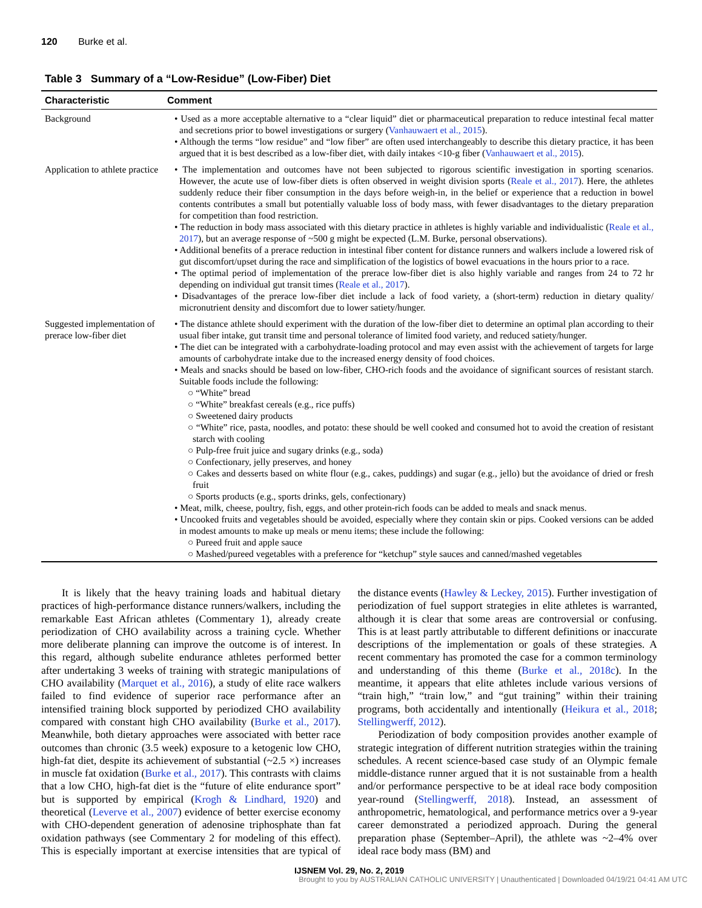120 Burke et al.
Table 3 Summary of a “Low-Residue” (Low-Fiber) Diet
| Characteristic | Comment |
| --- | --- |
| Background | • Used as a more acceptable alternative to a “clear liquid” diet or pharmaceutical preparation to reduce intestinal fecal matter and secretions prior to bowel investigations or surgery ( Vanhauwaert et al., 2015 ). • Although the terms “low residue” and “low fiber” are often used interchangeably to describe this dietary practice, it has been argued that it is best described as a low-fiber diet, with daily intakes <10-g fiber ( Vanhauwaert et al., 2015 ). |
| Application to athlete practice | • The implementation and outcomes have not been subjected to rigorous scientific investigation in sporting scenarios. However, the acute use of low-fiber diets is often observed in weight division sports ( Reale et al., 2017 ). Here, the athletes suddenly reduce their fiber consumption in the days before weigh-in, in the belief or experience that a reduction in bowel contents contributes a small but potentially valuable loss of body mass, with fewer disadvantages to the dietary preparation for competition than food restriction. • The reduction in body mass associated with this dietary practice in athletes is highly variable and individualistic ( Reale et al., 2017 ), but an average response of ~500 g might be expected (L.M. Burke, personal observations). • Additional benefits of a prerace reduction in intestinal fiber content for distance runners and walkers include a lowered risk of gut discomfort/upset during the race and simplification of the logistics of bowel evacuations in the hours prior to a race. • The optimal period of implementation of the prerace low-fiber diet is also highly variable and ranges from 24 to 72 hr depending on individual gut transit times ( Reale et al., 2017 ). • Disadvantages of the prerace low-fiber diet include a lack of food variety, a (short-term) reduction in dietary quality/ micronutrient density and discomfort due to lower satiety/hunger. |
| Suggested implementation of prerace low-fiber diet | • The distance athlete should experiment with the duration of the low-fiber diet to determine an optimal plan according to their usual fiber intake, gut transit time and personal tolerance of limited food variety, and reduced satiety/hunger. • The diet can be integrated with a carbohydrate-loading protocol and may even assist with the achievement of targets for large amounts of carbohydrate intake due to the increased energy density of food choices. • Meals and snacks should be based on low-fiber, CHO-rich foods and the avoidance of significant sources of resistant starch. Suitable foods include the following: ○ “White” bread ○ “White” breakfast cereals (e.g., rice puffs) ○ Sweetened dairy products ○ “White” rice, pasta, noodles, and potato: these should be well cooked and consumed hot to avoid the creation of resistant starch with cooling ○ Pulp-free fruit juice and sugary drinks (e.g., soda) ○ Confectionary, jelly preserves, and honey ○ Cakes and desserts based on white flour (e.g., cakes, puddings) and sugar (e.g., jello) but the avoidance of dried or fresh fruit ○ Sports products (e.g., sports drinks, gels, confectionary) • Meat, milk, cheese, poultry, fish, eggs, and other protein-rich foods can be added to meals and snack menus. • Uncooked fruits and vegetables should be avoided, especially where they contain skin or pips. Cooked versions can be added in modest amounts to make up meals or menu items; these include the following: ○ Pureed fruit and apple sauce ○ Mashed/pureed vegetables with a preference for “ketchup” style sauces and canned/mashed vegetables |
It is likely that the heavy training loads and habitual dietary practices of high-performance distance runners/walkers, including the remarkable East African athletes (Commentary 1), already create periodization of CHO availability across a training cycle. Whether more deliberate planning can improve the outcome is of interest. In this regard, although subelite endurance athletes performed better after undertaking 3 weeks of training with strategic manipulations of CHO availability (Marquet et al., 2016), a study of elite race walkers failed to find evidence of superior race performance after an intensified training block supported by periodized CHO availability compared with constant high CHO availability (Burke et al., 2017). Meanwhile, both dietary approaches were associated with better race outcomes than chronic (3.5 week) exposure to a ketogenic low CHO, high-fat diet, despite its achievement of substantial (~2.5 ×) increases in muscle fat oxidation (Burke et al., 2017). This contrasts with claims that a low CHO, high-fat diet is the “future of elite endurance sport” but is supported by empirical (Krogh & Lindhard, 1920) and theoretical (Leverve et al., 2007) evidence of better exercise economy with CHO-dependent generation of adenosine triphosphate than fat oxidation pathways (see Commentary 2 for modeling of this effect). This is especially important at exercise intensities that are typical of the distance events (Hawley & Leckey, 2015). Further investigation of periodization of fuel support strategies in elite athletes is warranted, although it is clear that some areas are controversial or confusing. This is at least partly attributable to different definitions or inaccurate descriptions of the implementation or goals of these strategies. A recent commentary has promoted the case for a common terminology and understanding of this theme (Burke et al., 2018c). In the meantime, it appears that elite athletes include various versions of “train high,” “train low,” and “gut training” within their training programs, both accidentally and intentionally (Heikura et al., 2018; Stellingwerff, 2012).
Periodization of body composition provides another example of strategic integration of different nutrition strategies within the training schedules. A recent science-based case study of an Olympic female middle-distance runner argued that it is not sustainable from a health and/or performance perspective to be at ideal race body composition year-round (Stellingwerff, 2018). Instead, an assessment of anthropometric, hematological, and performance metrics over a 9-year career demonstrated a periodized approach. During the general preparation phase (September–April), the athlete was ~2–4% over ideal race body mass (BM) and
IJSNEM Vol. 29, No. 2, 2019
Brought to you by AUSTRALIAN CATHOLIC UNIVERSITY | Unauthenticated | Downloaded 04/19/21 04:41 AM UTC